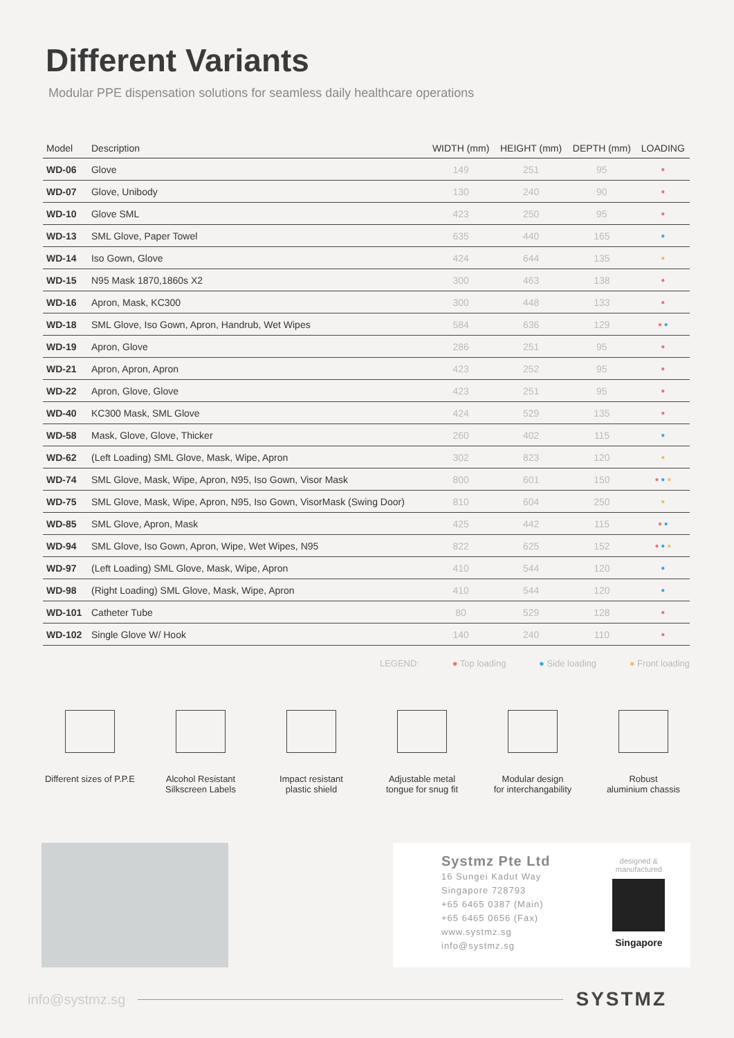Different Variants
Modular PPE dispensation solutions for seamless daily healthcare operations
| Model | Description | WIDTH (mm) | HEIGHT (mm) | DEPTH (mm) | LOADING |
| --- | --- | --- | --- | --- | --- |
| WD-06 | Glove | 149 | 251 | 95 | ● |
| WD-07 | Glove, Unibody | 130 | 240 | 90 | ● |
| WD-10 | Glove SML | 423 | 250 | 95 | ● |
| WD-13 | SML Glove, Paper Towel | 635 | 440 | 165 | ● |
| WD-14 | Iso Gown, Glove | 424 | 644 | 135 | ● |
| WD-15 | N95 Mask 1870,1860s X2 | 300 | 463 | 138 | ● |
| WD-16 | Apron, Mask, KC300 | 300 | 448 | 133 | ● |
| WD-18 | SML Glove, Iso Gown, Apron, Handrub, Wet Wipes | 584 | 636 | 129 | ● ● |
| WD-19 | Apron, Glove | 286 | 251 | 95 | ● |
| WD-21 | Apron, Apron, Apron | 423 | 252 | 95 | ● |
| WD-22 | Apron, Glove, Glove | 423 | 251 | 95 | ● |
| WD-40 | KC300 Mask, SML Glove | 424 | 529 | 135 | ● |
| WD-58 | Mask, Glove, Glove, Thicker | 260 | 402 | 115 | ● |
| WD-62 | (Left Loading) SML Glove, Mask, Wipe, Apron | 302 | 823 | 120 | ● |
| WD-74 | SML Glove, Mask, Wipe, Apron, N95, Iso Gown, Visor Mask | 800 | 601 | 150 | ● ● ● |
| WD-75 | SML Glove, Mask, Wipe, Apron, N95, Iso Gown, VisorMask (Swing Door) | 810 | 604 | 250 | ● |
| WD-85 | SML Glove, Apron, Mask | 425 | 442 | 115 | ● ● |
| WD-94 | SML Glove, Iso Gown, Apron, Wipe, Wet Wipes, N95 | 822 | 625 | 152 | ● ● ● |
| WD-97 | (Left Loading) SML Glove, Mask, Wipe, Apron | 410 | 544 | 120 | ● |
| WD-98 | (Right Loading) SML Glove, Mask, Wipe, Apron | 410 | 544 | 120 | ● |
| WD-101 | Catheter Tube | 80 | 529 | 128 | ● |
| WD-102 | Single Glove W/ Hook | 140 | 240 | 110 | ● |
LEGEND: ● Top loading ● Side loading ● Front loading
Different sizes of P.P.E Alcohol Resistant
Silkscreen Labels
Impact resistant
plastic shield
Adjustable metal
tongue for snug fit
Modular design
for interchangability
Robust
aluminium chassis
Systmz Pte Ltd
16 Sungei Kadut Way
Singapore 728793
+65 6465 0387 (Main)
+65 6465 0656 (Fax)
www.systmz.sg
info@systmz.sg
designed &
manufactured
Singapore
info@systmz.sg SYSTMZ